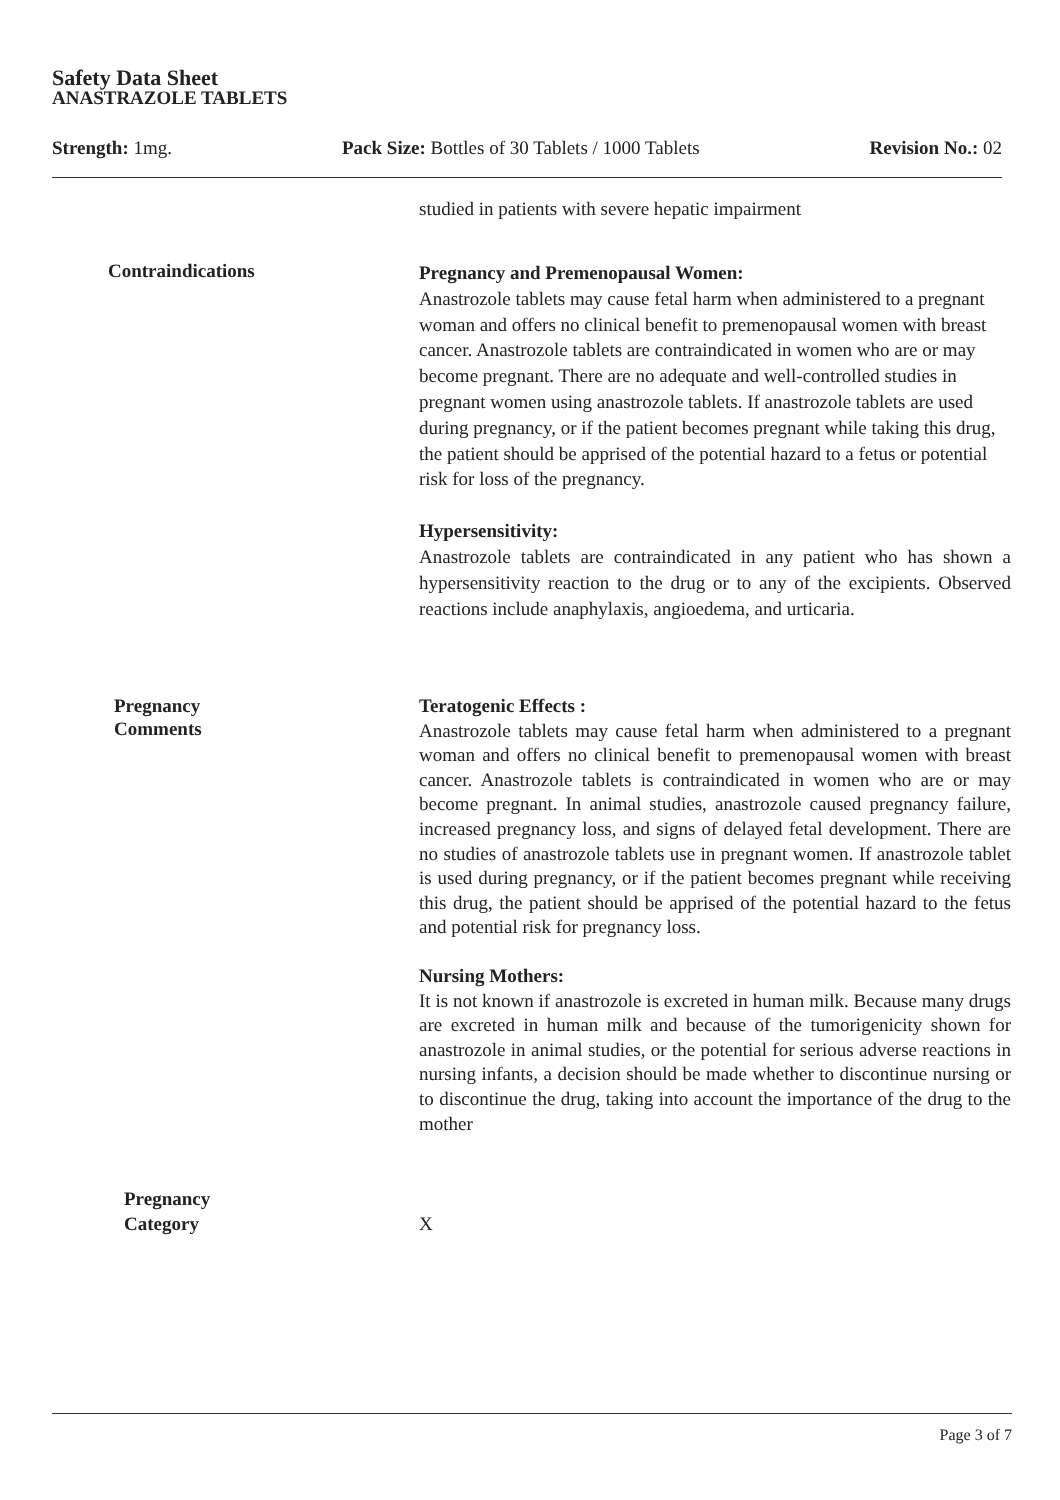Safety Data Sheet
ANASTRAZOLE TABLETS
Strength: 1mg. Pack Size: Bottles of 30 Tablets / 1000 Tablets Revision No.: 02
studied in patients with severe hepatic impairment
Contraindications
Pregnancy and Premenopausal Women:
Anastrozole tablets may cause fetal harm when administered to a pregnant woman and offers no clinical benefit to premenopausal women with breast cancer. Anastrozole tablets are contraindicated in women who are or may become pregnant. There are no adequate and well-controlled studies in pregnant women using anastrozole tablets. If anastrozole tablets are used during pregnancy, or if the patient becomes pregnant while taking this drug, the patient should be apprised of the potential hazard to a fetus or potential risk for loss of the pregnancy.
Hypersensitivity:
Anastrozole tablets are contraindicated in any patient who has shown a hypersensitivity reaction to the drug or to any of the excipients. Observed reactions include anaphylaxis, angioedema, and urticaria.
Pregnancy
Comments
Teratogenic Effects :
Anastrozole tablets may cause fetal harm when administered to a pregnant woman and offers no clinical benefit to premenopausal women with breast cancer. Anastrozole tablets is contraindicated in women who are or may become pregnant. In animal studies, anastrozole caused pregnancy failure, increased pregnancy loss, and signs of delayed fetal development. There are no studies of anastrozole tablets use in pregnant women. If anastrozole tablet is used during pregnancy, or if the patient becomes pregnant while receiving this drug, the patient should be apprised of the potential hazard to the fetus and potential risk for pregnancy loss.
Nursing Mothers:
It is not known if anastrozole is excreted in human milk. Because many drugs are excreted in human milk and because of the tumorigenicity shown for anastrozole in animal studies, or the potential for serious adverse reactions in nursing infants, a decision should be made whether to discontinue nursing or to discontinue the drug, taking into account the importance of the drug to the mother
Pregnancy
Category
X
Page 3 of 7